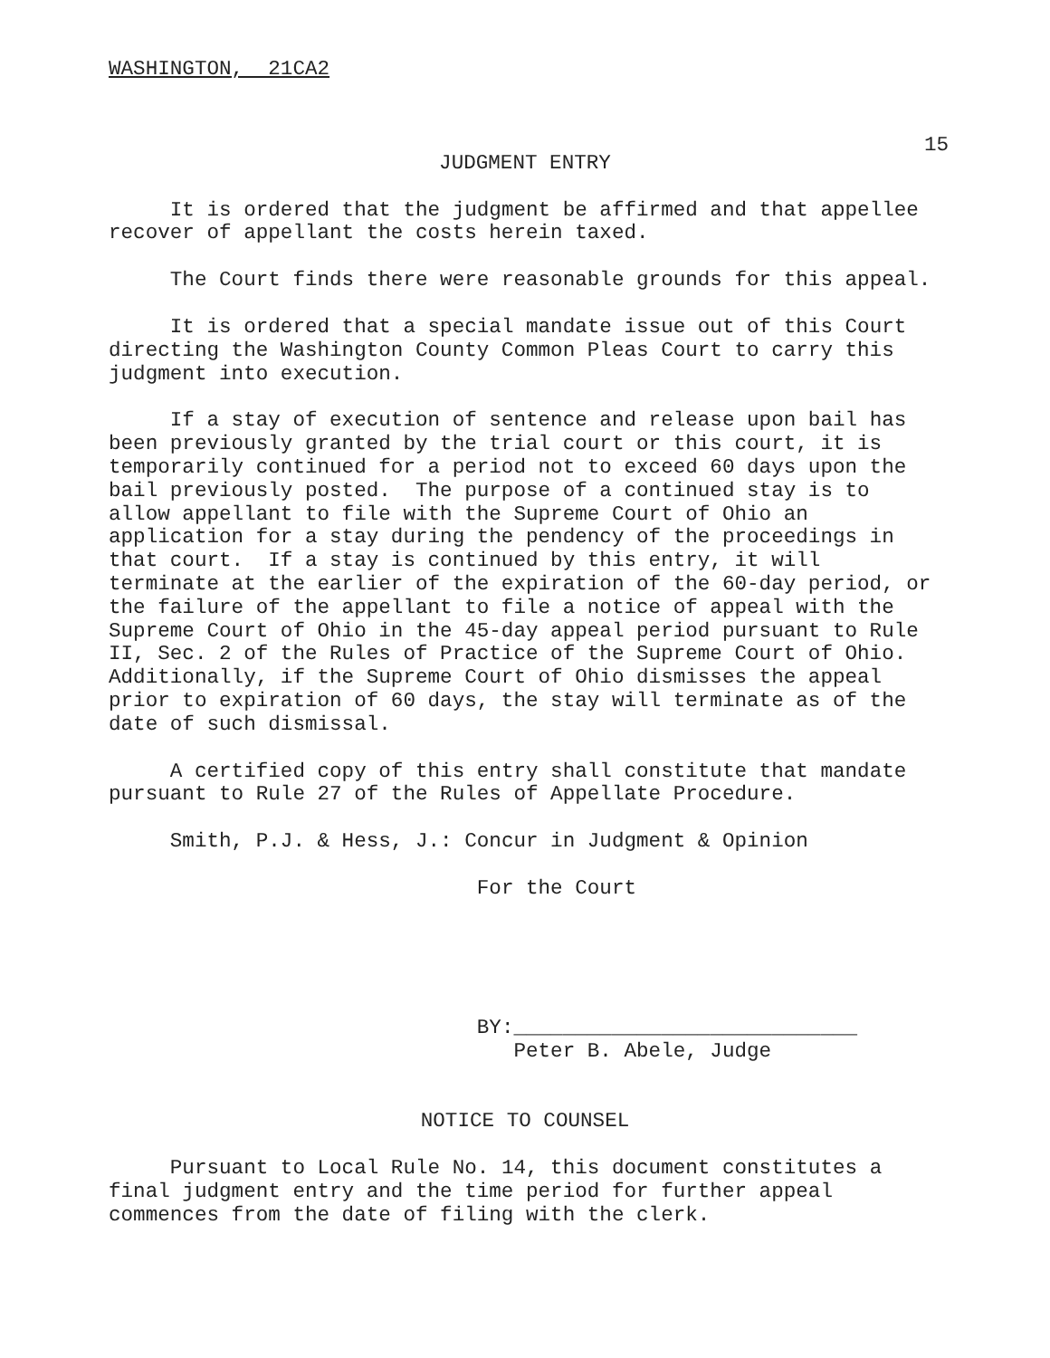WASHINGTON, 21CA2
15
JUDGMENT ENTRY
It is ordered that the judgment be affirmed and that appellee recover of appellant the costs herein taxed.
The Court finds there were reasonable grounds for this appeal.
It is ordered that a special mandate issue out of this Court directing the Washington County Common Pleas Court to carry this judgment into execution.
If a stay of execution of sentence and release upon bail has been previously granted by the trial court or this court, it is temporarily continued for a period not to exceed 60 days upon the bail previously posted. The purpose of a continued stay is to allow appellant to file with the Supreme Court of Ohio an application for a stay during the pendency of the proceedings in that court. If a stay is continued by this entry, it will terminate at the earlier of the expiration of the 60-day period, or the failure of the appellant to file a notice of appeal with the Supreme Court of Ohio in the 45-day appeal period pursuant to Rule II, Sec. 2 of the Rules of Practice of the Supreme Court of Ohio. Additionally, if the Supreme Court of Ohio dismisses the appeal prior to expiration of 60 days, the stay will terminate as of the date of such dismissal.
A certified copy of this entry shall constitute that mandate pursuant to Rule 27 of the Rules of Appellate Procedure.
Smith, P.J. & Hess, J.: Concur in Judgment & Opinion
For the Court
BY:____________________________ Peter B. Abele, Judge
NOTICE TO COUNSEL
Pursuant to Local Rule No. 14, this document constitutes a final judgment entry and the time period for further appeal commences from the date of filing with the clerk.